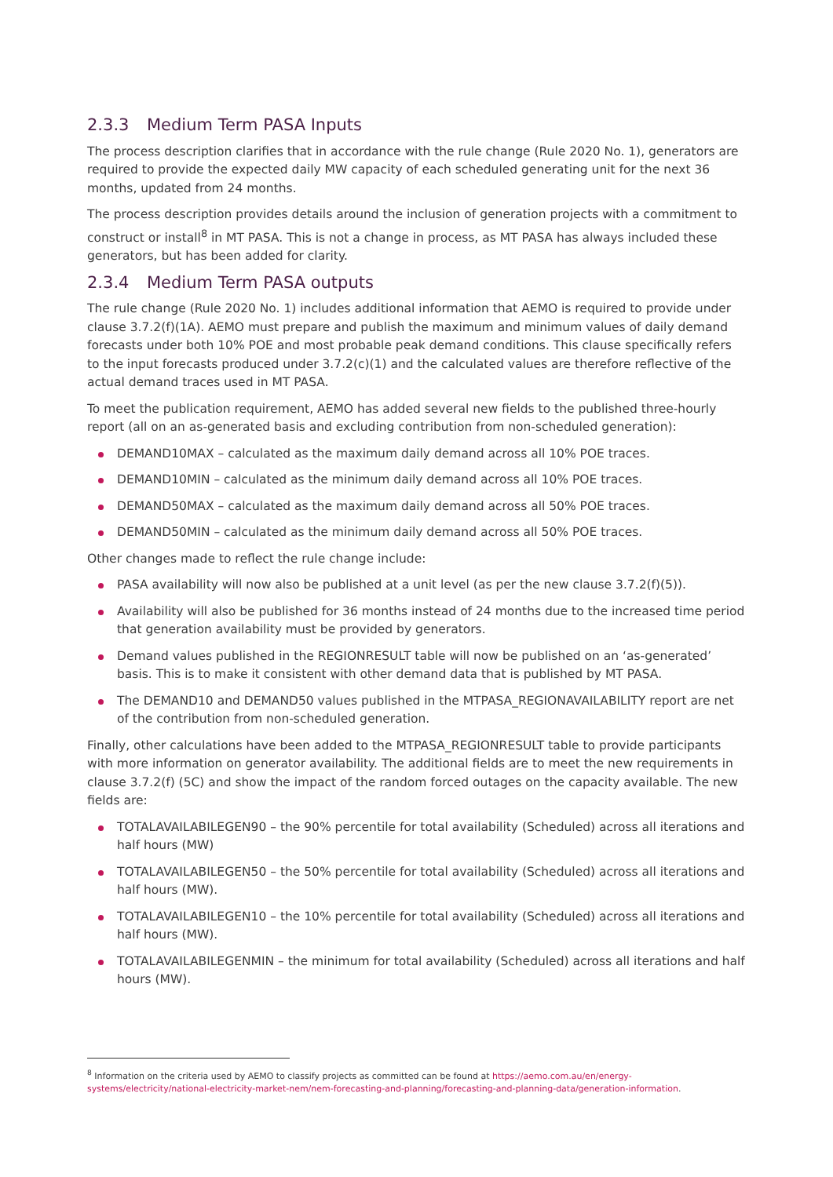2.3.3 Medium Term PASA Inputs
The process description clarifies that in accordance with the rule change (Rule 2020 No. 1), generators are required to provide the expected daily MW capacity of each scheduled generating unit for the next 36 months, updated from 24 months.
The process description provides details around the inclusion of generation projects with a commitment to construct or install<sup>8</sup> in MT PASA. This is not a change in process, as MT PASA has always included these generators, but has been added for clarity.
2.3.4 Medium Term PASA outputs
The rule change (Rule 2020 No. 1) includes additional information that AEMO is required to provide under clause 3.7.2(f)(1A). AEMO must prepare and publish the maximum and minimum values of daily demand forecasts under both 10% POE and most probable peak demand conditions. This clause specifically refers to the input forecasts produced under 3.7.2(c)(1) and the calculated values are therefore reflective of the actual demand traces used in MT PASA.
To meet the publication requirement, AEMO has added several new fields to the published three-hourly report (all on an as-generated basis and excluding contribution from non-scheduled generation):
DEMAND10MAX – calculated as the maximum daily demand across all 10% POE traces.
DEMAND10MIN – calculated as the minimum daily demand across all 10% POE traces.
DEMAND50MAX – calculated as the maximum daily demand across all 50% POE traces.
DEMAND50MIN – calculated as the minimum daily demand across all 50% POE traces.
Other changes made to reflect the rule change include:
PASA availability will now also be published at a unit level (as per the new clause 3.7.2(f)(5)).
Availability will also be published for 36 months instead of 24 months due to the increased time period that generation availability must be provided by generators.
Demand values published in the REGIONRESULT table will now be published on an ‘as-generated’ basis. This is to make it consistent with other demand data that is published by MT PASA.
The DEMAND10 and DEMAND50 values published in the MTPASA_REGIONAVAILABILITY report are net of the contribution from non-scheduled generation.
Finally, other calculations have been added to the MTPASA_REGIONRESULT table to provide participants with more information on generator availability. The additional fields are to meet the new requirements in clause 3.7.2(f) (5C) and show the impact of the random forced outages on the capacity available. The new fields are:
TOTALAVAILABILEGEN90 – the 90% percentile for total availability (Scheduled) across all iterations and half hours (MW)
TOTALAVAILABILEGEN50 – the 50% percentile for total availability (Scheduled) across all iterations and half hours (MW).
TOTALAVAILABILEGEN10 – the 10% percentile for total availability (Scheduled) across all iterations and half hours (MW).
TOTALAVAILABILEGENMIN – the minimum for total availability (Scheduled) across all iterations and half hours (MW).
<sup>8</sup> Information on the criteria used by AEMO to classify projects as committed can be found at https://aemo.com.au/en/energy-systems/electricity/national-electricity-market-nem/nem-forecasting-and-planning/forecasting-and-planning-data/generation-information.